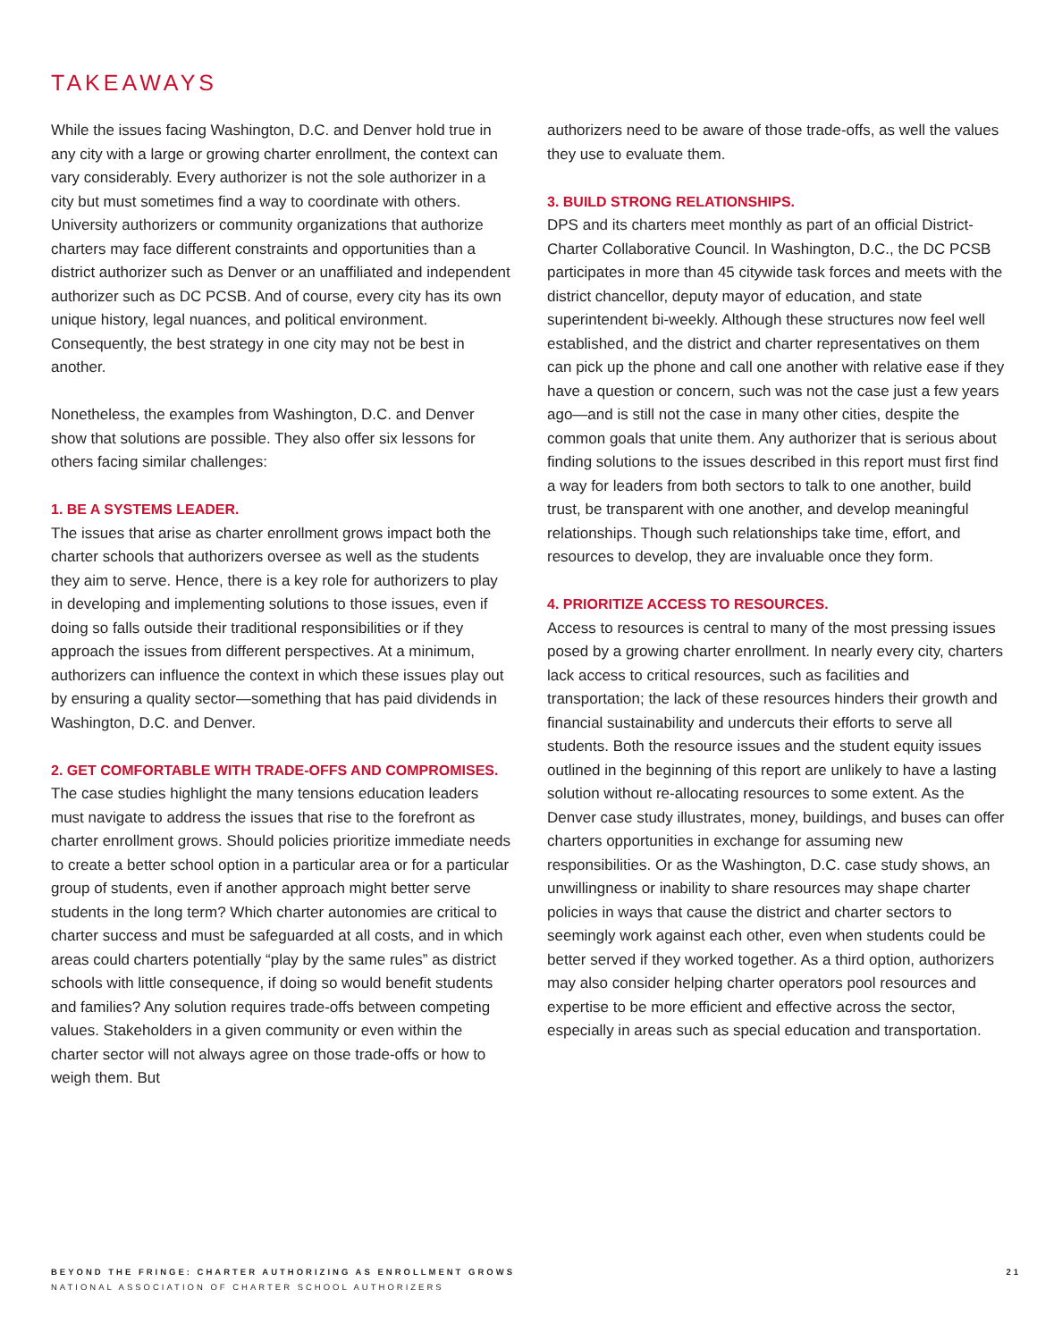TAKEAWAYS
While the issues facing Washington, D.C. and Denver hold true in any city with a large or growing charter enrollment, the context can vary considerably. Every authorizer is not the sole authorizer in a city but must sometimes find a way to coordinate with others. University authorizers or community organizations that authorize charters may face different constraints and opportunities than a district authorizer such as Denver or an unaffiliated and independent authorizer such as DC PCSB. And of course, every city has its own unique history, legal nuances, and political environment. Consequently, the best strategy in one city may not be best in another.
Nonetheless, the examples from Washington, D.C. and Denver show that solutions are possible. They also offer six lessons for others facing similar challenges:
1. BE A SYSTEMS LEADER.
The issues that arise as charter enrollment grows impact both the charter schools that authorizers oversee as well as the students they aim to serve. Hence, there is a key role for authorizers to play in developing and implementing solutions to those issues, even if doing so falls outside their traditional responsibilities or if they approach the issues from different perspectives. At a minimum, authorizers can influence the context in which these issues play out by ensuring a quality sector—something that has paid dividends in Washington, D.C. and Denver.
2. GET COMFORTABLE WITH TRADE-OFFS AND COMPROMISES.
The case studies highlight the many tensions education leaders must navigate to address the issues that rise to the forefront as charter enrollment grows. Should policies prioritize immediate needs to create a better school option in a particular area or for a particular group of students, even if another approach might better serve students in the long term? Which charter autonomies are critical to charter success and must be safeguarded at all costs, and in which areas could charters potentially “play by the same rules” as district schools with little consequence, if doing so would benefit students and families? Any solution requires trade-offs between competing values. Stakeholders in a given community or even within the charter sector will not always agree on those trade-offs or how to weigh them. But
authorizers need to be aware of those trade-offs, as well the values they use to evaluate them.
3. BUILD STRONG RELATIONSHIPS.
DPS and its charters meet monthly as part of an official District-Charter Collaborative Council. In Washington, D.C., the DC PCSB participates in more than 45 citywide task forces and meets with the district chancellor, deputy mayor of education, and state superintendent bi-weekly. Although these structures now feel well established, and the district and charter representatives on them can pick up the phone and call one another with relative ease if they have a question or concern, such was not the case just a few years ago—and is still not the case in many other cities, despite the common goals that unite them. Any authorizer that is serious about finding solutions to the issues described in this report must first find a way for leaders from both sectors to talk to one another, build trust, be transparent with one another, and develop meaningful relationships. Though such relationships take time, effort, and resources to develop, they are invaluable once they form.
4. PRIORITIZE ACCESS TO RESOURCES.
Access to resources is central to many of the most pressing issues posed by a growing charter enrollment. In nearly every city, charters lack access to critical resources, such as facilities and transportation; the lack of these resources hinders their growth and financial sustainability and undercuts their efforts to serve all students. Both the resource issues and the student equity issues outlined in the beginning of this report are unlikely to have a lasting solution without re-allocating resources to some extent. As the Denver case study illustrates, money, buildings, and buses can offer charters opportunities in exchange for assuming new responsibilities. Or as the Washington, D.C. case study shows, an unwillingness or inability to share resources may shape charter policies in ways that cause the district and charter sectors to seemingly work against each other, even when students could be better served if they worked together. As a third option, authorizers may also consider helping charter operators pool resources and expertise to be more efficient and effective across the sector, especially in areas such as special education and transportation.
BEYOND THE FRINGE: CHARTER AUTHORIZING AS ENROLLMENT GROWS
NATIONAL ASSOCIATION OF CHARTER SCHOOL AUTHORIZERS
21